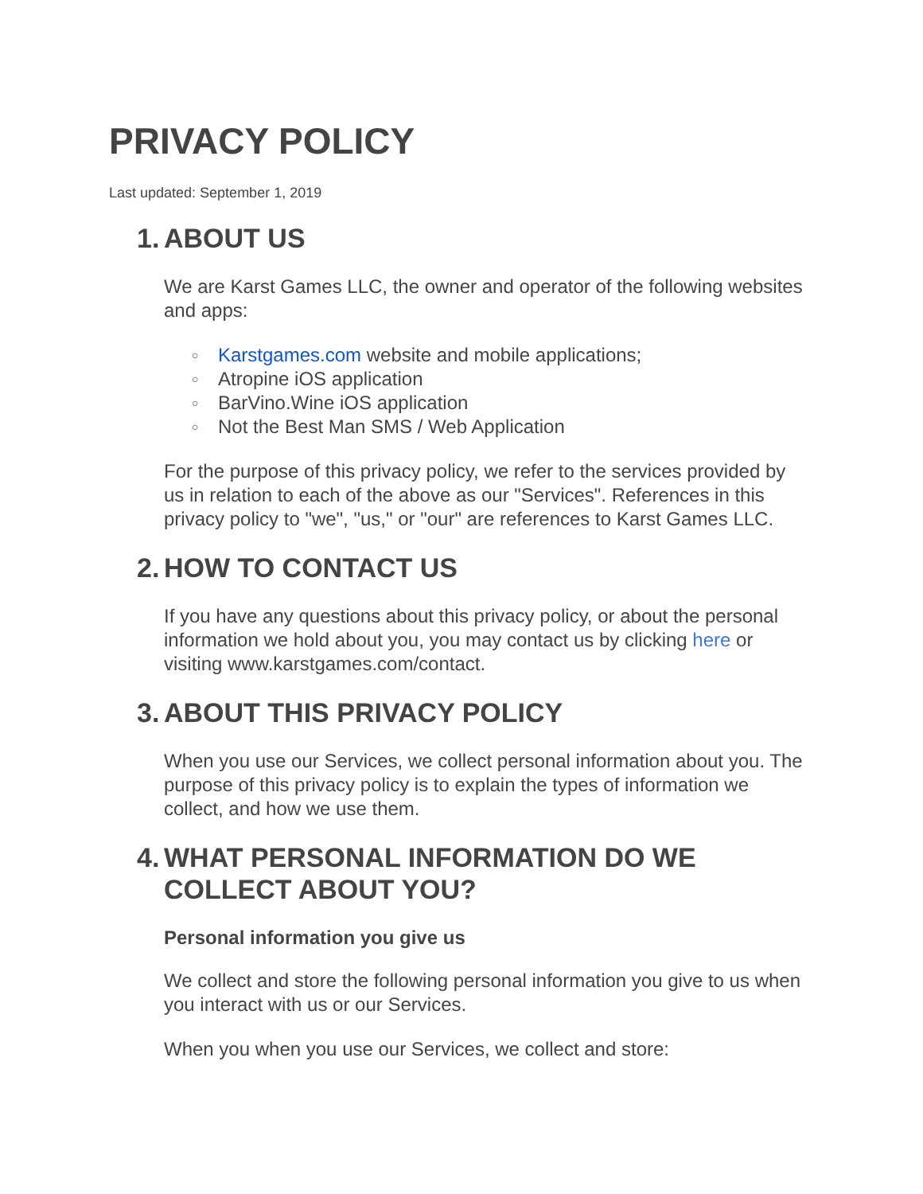PRIVACY POLICY
Last updated: September 1, 2019
1. ABOUT US
We are Karst Games LLC, the owner and operator of the following websites and apps:
○ Karstgames.com website and mobile applications;
○ Atropine iOS application
○ BarVino.Wine iOS application
○ Not the Best Man SMS / Web Application
For the purpose of this privacy policy, we refer to the services provided by us in relation to each of the above as our "Services". References in this privacy policy to "we", "us," or "our" are references to Karst Games LLC.
2. HOW TO CONTACT US
If you have any questions about this privacy policy, or about the personal information we hold about you, you may contact us by clicking here or visiting www.karstgames.com/contact.
3. ABOUT THIS PRIVACY POLICY
When you use our Services, we collect personal information about you. The purpose of this privacy policy is to explain the types of information we collect, and how we use them.
4. WHAT PERSONAL INFORMATION DO WE COLLECT ABOUT YOU?
Personal information you give us
We collect and store the following personal information you give to us when you interact with us or our Services.
When you when you use our Services, we collect and store: